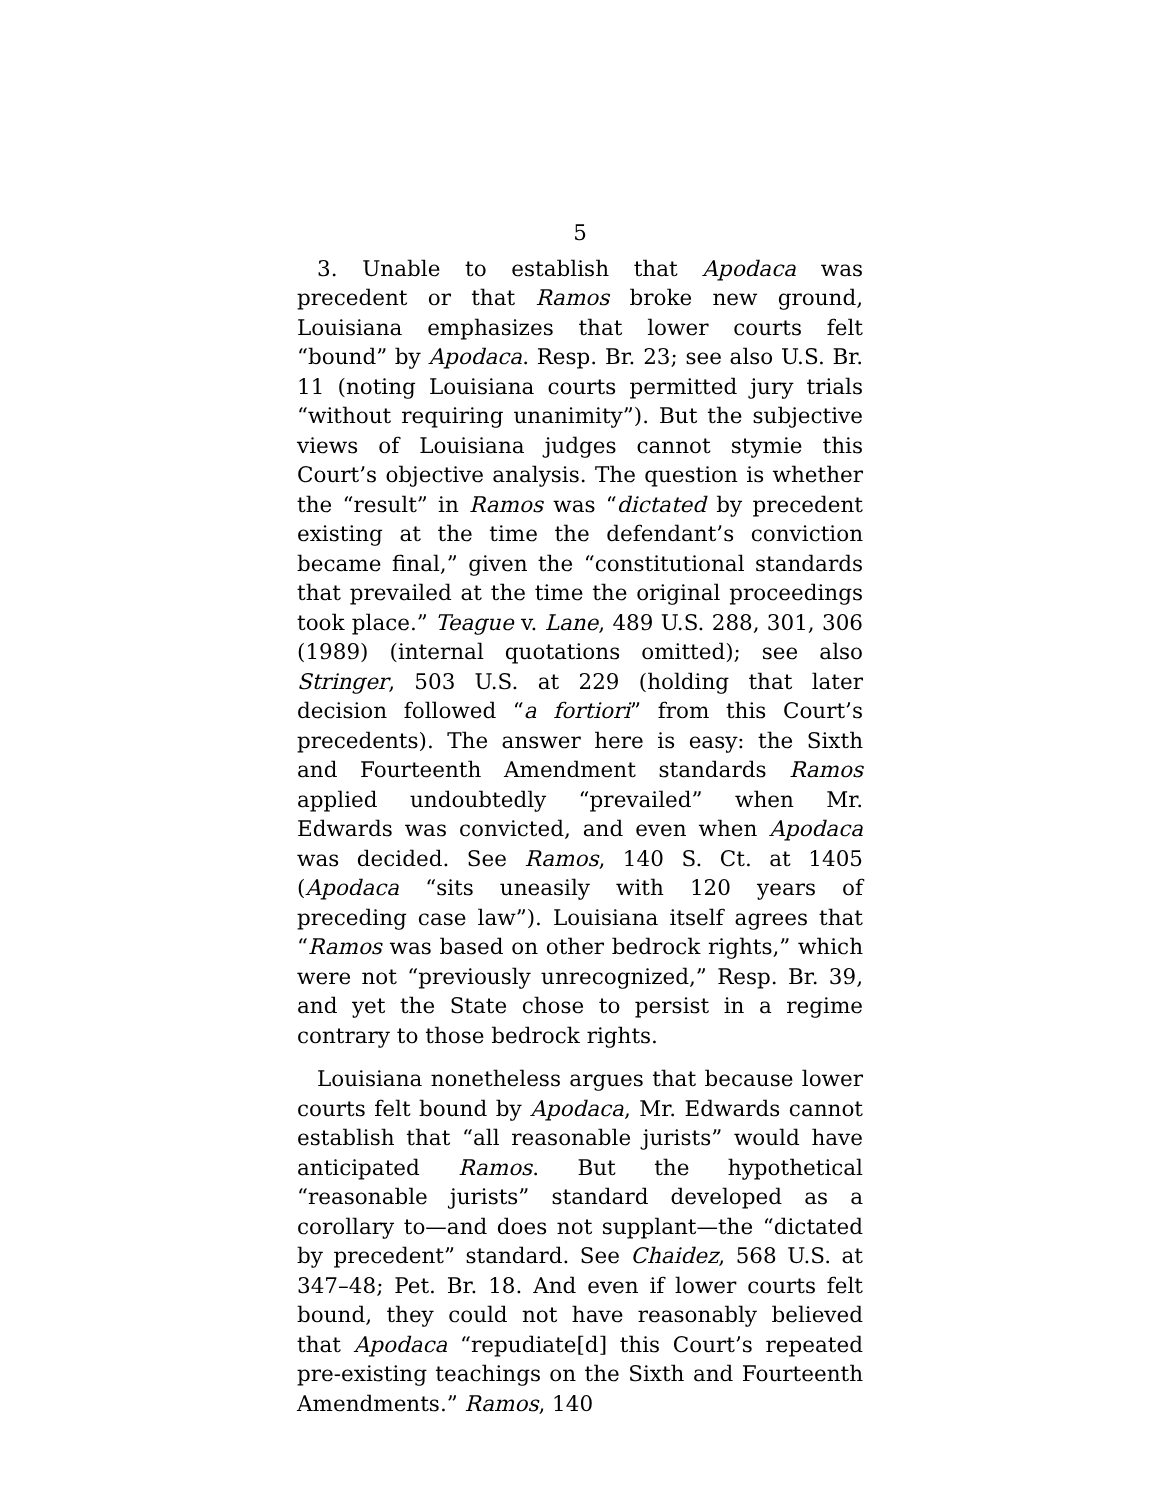5
3. Unable to establish that Apodaca was precedent or that Ramos broke new ground, Louisiana emphasizes that lower courts felt “bound” by Apodaca. Resp. Br. 23; see also U.S. Br. 11 (noting Louisiana courts permitted jury trials “without requiring unanimity”). But the subjective views of Louisiana judges cannot stymie this Court’s objective analysis. The question is whether the “result” in Ramos was “dictated by precedent existing at the time the defendant’s conviction became final,” given the “constitutional standards that prevailed at the time the original proceedings took place.” Teague v. Lane, 489 U.S. 288, 301, 306 (1989) (internal quotations omitted); see also Stringer, 503 U.S. at 229 (holding that later decision followed “a fortiori” from this Court’s precedents). The answer here is easy: the Sixth and Fourteenth Amendment standards Ramos applied undoubtedly “prevailed” when Mr. Edwards was convicted, and even when Apodaca was decided. See Ramos, 140 S. Ct. at 1405 (Apodaca “sits uneasily with 120 years of preceding case law”). Louisiana itself agrees that “Ramos was based on other bedrock rights,” which were not “previously unrecognized,” Resp. Br. 39, and yet the State chose to persist in a regime contrary to those bedrock rights.
Louisiana nonetheless argues that because lower courts felt bound by Apodaca, Mr. Edwards cannot establish that “all reasonable jurists” would have anticipated Ramos. But the hypothetical “reasonable jurists” standard developed as a corollary to—and does not supplant—the “dictated by precedent” standard. See Chaidez, 568 U.S. at 347–48; Pet. Br. 18. And even if lower courts felt bound, they could not have reasonably believed that Apodaca “repudiate[d] this Court’s repeated pre-existing teachings on the Sixth and Fourteenth Amendments.” Ramos, 140